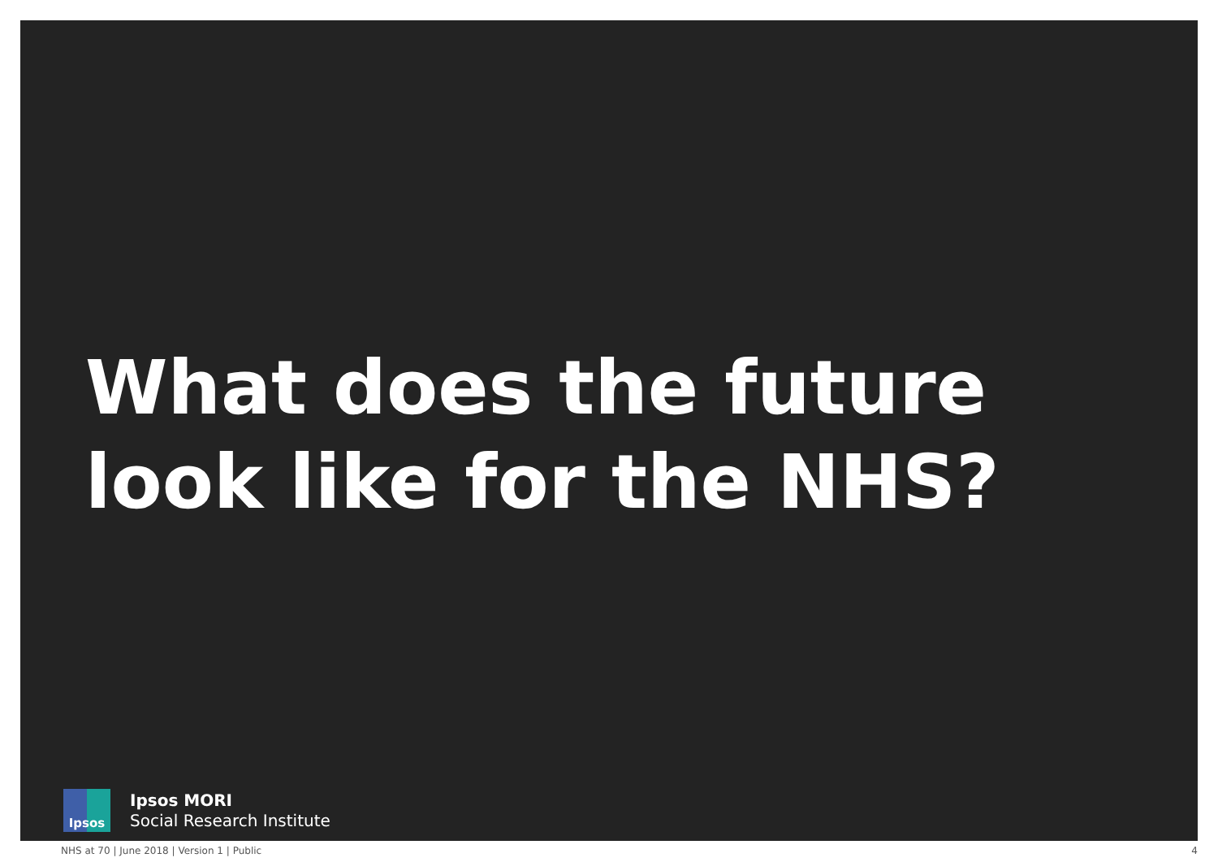What does the future look like for the NHS?
Ipsos
Ipsos MORI
Social Research Institute
NHS at 70 | June 2018 | Version 1 | Public 4